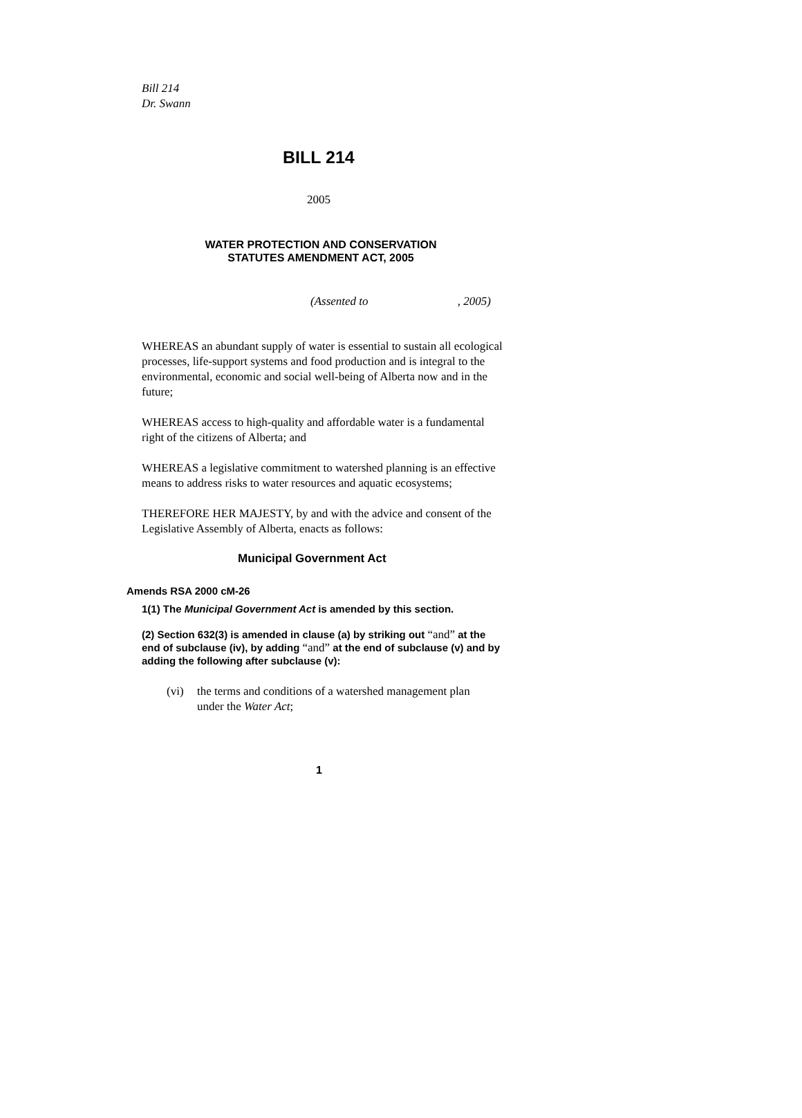Bill 214
Dr. Swann
BILL 214
2005
WATER PROTECTION AND CONSERVATION
STATUTES AMENDMENT ACT, 2005
(Assented to , 2005)
WHEREAS an abundant supply of water is essential to sustain all ecological processes, life-support systems and food production and is integral to the environmental, economic and social well-being of Alberta now and in the future;
WHEREAS access to high-quality and affordable water is a fundamental right of the citizens of Alberta; and
WHEREAS a legislative commitment to watershed planning is an effective means to address risks to water resources and aquatic ecosystems;
THEREFORE HER MAJESTY, by and with the advice and consent of the Legislative Assembly of Alberta, enacts as follows:
Municipal Government Act
Amends RSA 2000 cM-26
1(1) The Municipal Government Act is amended by this section.
(2) Section 632(3) is amended in clause (a) by striking out “and” at the end of subclause (iv), by adding “and” at the end of subclause (v) and by adding the following after subclause (v):
(vi) the terms and conditions of a watershed management plan under the Water Act;
1